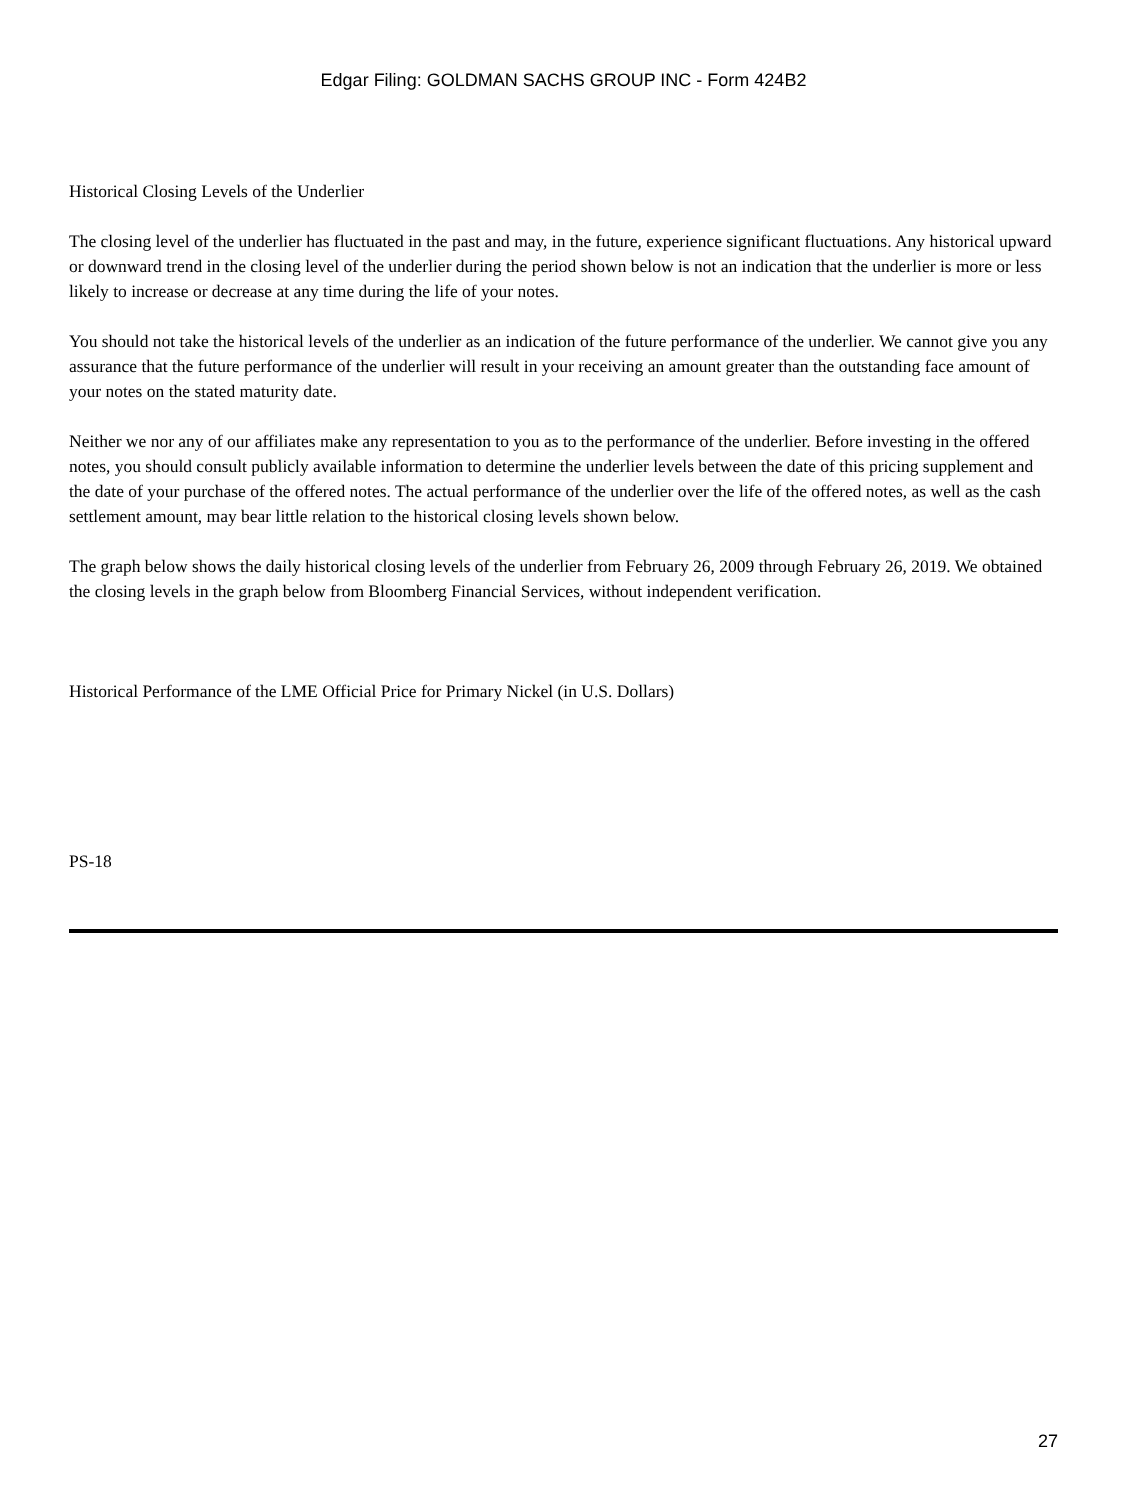Edgar Filing: GOLDMAN SACHS GROUP INC - Form 424B2
Historical Closing Levels of the Underlier
The closing level of the underlier has fluctuated in the past and may, in the future, experience significant fluctuations. Any historical upward or downward trend in the closing level of the underlier during the period shown below is not an indication that the underlier is more or less likely to increase or decrease at any time during the life of your notes.
You should not take the historical levels of the underlier as an indication of the future performance of the underlier. We cannot give you any assurance that the future performance of the underlier will result in your receiving an amount greater than the outstanding face amount of your notes on the stated maturity date.
Neither we nor any of our affiliates make any representation to you as to the performance of the underlier. Before investing in the offered notes, you should consult publicly available information to determine the underlier levels between the date of this pricing supplement and the date of your purchase of the offered notes. The actual performance of the underlier over the life of the offered notes, as well as the cash settlement amount, may bear little relation to the historical closing levels shown below.
The graph below shows the daily historical closing levels of the underlier from February 26, 2009 through February 26, 2019. We obtained the closing levels in the graph below from Bloomberg Financial Services, without independent verification.
Historical Performance of the LME Official Price for Primary Nickel (in U.S. Dollars)
PS-18
27